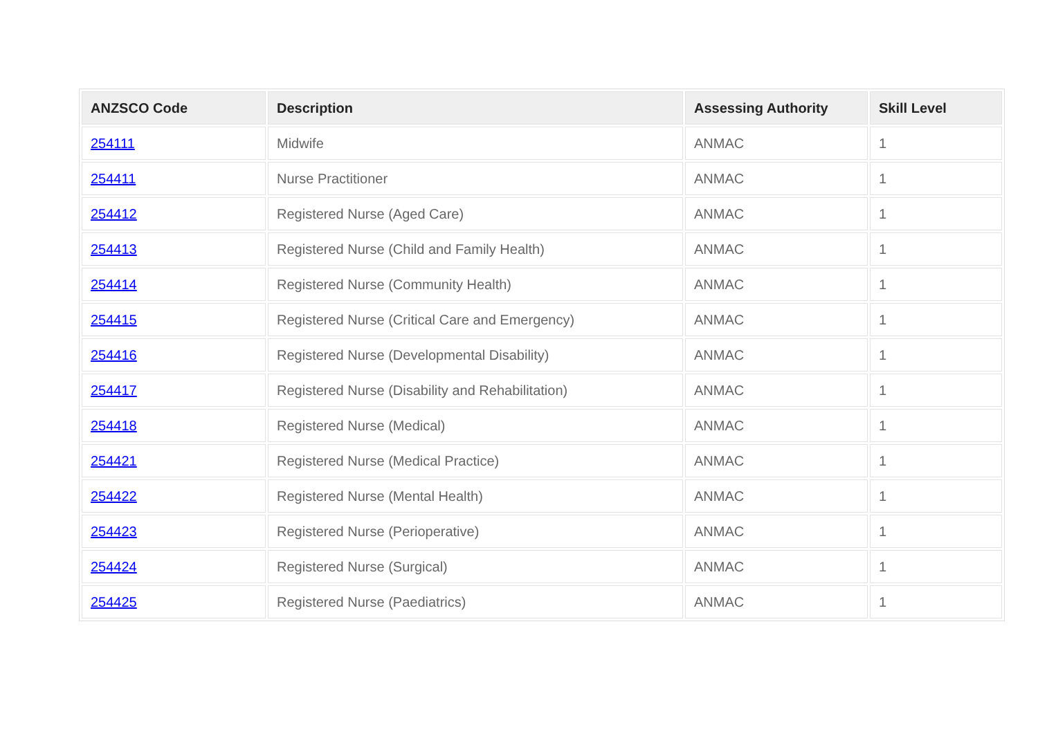| ANZSCO Code | Description | Assessing Authority | Skill Level |
| --- | --- | --- | --- |
| 254111 | Midwife | ANMAC | 1 |
| 254411 | Nurse Practitioner | ANMAC | 1 |
| 254412 | Registered Nurse (Aged Care) | ANMAC | 1 |
| 254413 | Registered Nurse (Child and Family Health) | ANMAC | 1 |
| 254414 | Registered Nurse (Community Health) | ANMAC | 1 |
| 254415 | Registered Nurse (Critical Care and Emergency) | ANMAC | 1 |
| 254416 | Registered Nurse (Developmental Disability) | ANMAC | 1 |
| 254417 | Registered Nurse (Disability and Rehabilitation) | ANMAC | 1 |
| 254418 | Registered Nurse (Medical) | ANMAC | 1 |
| 254421 | Registered Nurse (Medical Practice) | ANMAC | 1 |
| 254422 | Registered Nurse (Mental Health) | ANMAC | 1 |
| 254423 | Registered Nurse (Perioperative) | ANMAC | 1 |
| 254424 | Registered Nurse (Surgical) | ANMAC | 1 |
| 254425 | Registered Nurse (Paediatrics) | ANMAC | 1 |